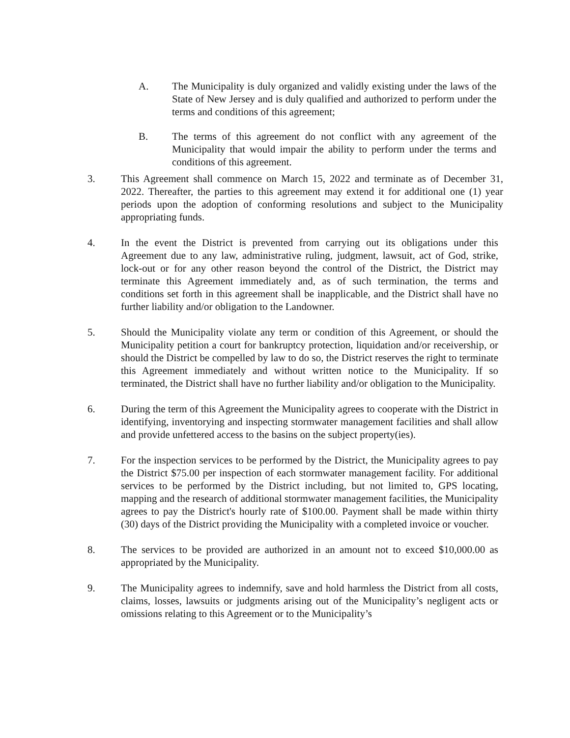A. The Municipality is duly organized and validly existing under the laws of the State of New Jersey and is duly qualified and authorized to perform under the terms and conditions of this agreement;
B. The terms of this agreement do not conflict with any agreement of the Municipality that would impair the ability to perform under the terms and conditions of this agreement.
3. This Agreement shall commence on March 15, 2022 and terminate as of December 31, 2022. Thereafter, the parties to this agreement may extend it for additional one (1) year periods upon the adoption of conforming resolutions and subject to the Municipality appropriating funds.
4. In the event the District is prevented from carrying out its obligations under this Agreement due to any law, administrative ruling, judgment, lawsuit, act of God, strike, lock-out or for any other reason beyond the control of the District, the District may terminate this Agreement immediately and, as of such termination, the terms and conditions set forth in this agreement shall be inapplicable, and the District shall have no further liability and/or obligation to the Landowner.
5. Should the Municipality violate any term or condition of this Agreement, or should the Municipality petition a court for bankruptcy protection, liquidation and/or receivership, or should the District be compelled by law to do so, the District reserves the right to terminate this Agreement immediately and without written notice to the Municipality. If so terminated, the District shall have no further liability and/or obligation to the Municipality.
6. During the term of this Agreement the Municipality agrees to cooperate with the District in identifying, inventorying and inspecting stormwater management facilities and shall allow and provide unfettered access to the basins on the subject property(ies).
7. For the inspection services to be performed by the District, the Municipality agrees to pay the District $75.00 per inspection of each stormwater management facility. For additional services to be performed by the District including, but not limited to, GPS locating, mapping and the research of additional stormwater management facilities, the Municipality agrees to pay the District's hourly rate of $100.00. Payment shall be made within thirty (30) days of the District providing the Municipality with a completed invoice or voucher.
8. The services to be provided are authorized in an amount not to exceed $10,000.00 as appropriated by the Municipality.
9. The Municipality agrees to indemnify, save and hold harmless the District from all costs, claims, losses, lawsuits or judgments arising out of the Municipality’s negligent acts or omissions relating to this Agreement or to the Municipality’s